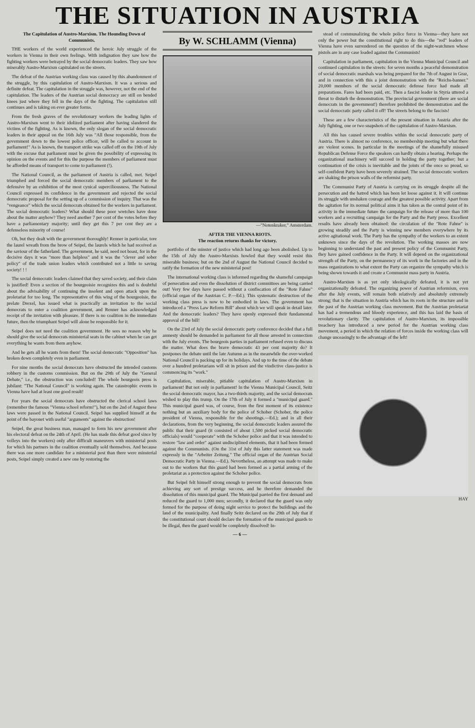THE SITUATION IN AUSTRIA
The Capitulation of Austro-Marxism. The Hounding Down of Communists.
THE workers of the world experienced the heroic July struggle of the workers in Vienna in their own feelings. With indignation they saw how the fighting workers were betrayed by the social democratic leaders. They saw how miserably Austro-Marxism capitulated on the streets.
The defeat of the Austrian working class was caused by this abandonment of the struggle, by this capitulation of Austro-Marxism. It was a serious and definite defeat. The capitulation in the struggle was, however, not the end of the capitulation. The leaders of the Austrian social democracy are still on bended knees just where they fell in the days of the fighting. The capitulation still continues and is taking on ever greater forms.
From the fresh graves of the revolutionary workers the leading lights of Austro-Marxism went to their idolized parliament after having slandered the victims of the fighting. As is known, the only slogan of the social democratic leaders in their appeal on the 16th July was "All those responsible, from the government down to the lowest police officer, will be called to account in parliament!" As is known, the transport strike was called off on the 19th of July with the excuse that parliament must be given the possibility of expressing its opinion on the events and for this the purpose the members of parliament must be afforded means of transport to come to parliament (!).
The National Council, as the parliament of Austria is called, met. Seipel triumphed and forced the social democratic members of parliament to the defensive by an exhibition of the most cynical superciliousness. The National Council expressed its confidence in the government and rejected the social democratic proposal for the setting up of a commission of inquiry. That was the "vengeance" which the social democrats obtained for the workers in parliament. The social democratic leaders? What should these poor wretches have done about the matter anyhow? They need another 7 per cent of the votes before they have a parliamentary majority; until they get this 7 per cent they are a defenseless minority of course!
Oh, but they dealt with the government thoroughly! Renner in particular, tore the laurel wreath from the brow of Seipel, the laurels which he had received as the saviour of the fatherland. The government, he said, need not boast, for in the decisive days it was "more than helpless" and it was the "clever and sober policy" of the trade union leaders which contributed not a little to saving society! ! !
The social democratic leaders claimed that they saved society, and their claim is justified! Even a section of the bourgeoisie recognizes this and is doubtful about the advisability of continuing the insolent and open attack upon the proletariat for too long. The representative of this wing of the bourgeoisie, the prelate Drexel, has issued what is practically an invitation to the social democrats to enter a coalition government, and Renner has acknowledged receipt of the invitation with pleasure. If there is no coalition in the immediate future, then the triumphant Seipel will alone be responsible for it.
Seipel does not need the coalition government. He sees no reason why he should give the social democrats ministerial seats in the cabinet when he can get everything he wants from them anyhow.
And he gets all he wants from them! The social democratic "Opposition" has broken down completely even in parliament.
For nine months the social democrats have obstructed the intended customs robbery in the customs commission. But on the 29th of July the "General Debate," i.e., the obstruction was concluded! The whole bourgeois press is jubilant: "The National Council" is working again. The catastrophic events in Vienna have had at least one good result!
For years the social democrats have obstructed the clerical school laws (remember the famous "Vienna school reform!"), but on the 2nd of August these laws were passed in the National Council. Seipel has supplied himself at the point of the bayonet with useful "arguments" against the obstruction!
Seipel, the great business man, managed to form his new government after his electoral defeat on the 24th of April. (He has made this defeat good since by volleys into the workers) only after difficult maneuvers with ministerial posts for which his partners in the coalition eventually sold themselves. And because there was one more candidate for a ministerial post than there were minsterial posts, Seipel simply created a new one by restoring the
By W. SCHLAMM (Vienna)
—"Notenkraker," Amsterdam.
AFTER THE VIENNA RIOTS.
The reaction returns thanks for victory.
portfolio of the minster of justice which had long ago been abolished. Up to the 15th of July the Austro-Marxists howled that they would resist this miserable business; but on the 2nd of August the National Council decided to ratify the formation of the new ministerial post!
The international working class is informed regarding the shameful campaign of persecution and even the dissolution of district committees are being carried out! Very few days have passed without a confiscation of the "Rote Fahne" (official organ of the Austrian C. P.—Ed.). This systematic destruction of the working class press is now to be embodied in laws. The government has introduced a "Press Law Reform Bill" about which we will speak in detail later. And the democratic leaders? They have openly expressed their fundamental approval of the bill!
On the 23rd of July the social democratic party conference decided that a full amnesty should be demanded in parliament for all those arrested in connection with the July events. The bourgeois parties in parliament refused even to discuss the matter. What does the brave democratic 43 per cent majority do? It postpones the debate until the late Autumn as in the meanwhile the over-worked National Council is packing up for its holidays. And up to the time of the debate over a hundred proletarians will sit in prison and the vindictive class-justice is commencing its "work."
Capitulation, miserable, pitiable capitulation of Austro-Marxism in parliament! But not only in parliament! In the Vienna Municipal Council, Seitz the social democratic mayor, has a two-thirds majority, and the social democrats wished to play this trump. On the 17th of July it formed a "municipal guard." This municipal guard was, of course, from the first moment of its existence nothing but an auxiliary body for the police of Schober (Schober, the police president of Vienna, responsible for the shootings.—Ed.); and in all their declarations, from the very beginning, the social democratic leaders assured the public that their guard (it consisted of about 1,500 picked social democratic officials) would "cooperate" with the Schober police and that it was intended to restore "law and order" against undisciplined elements, that it had been formed against the Communists. (On the 31st of July this latter statement was made expressly in the "Arbeiter Zeitung." The official organ of the Austrian Social Democratic Party in Vienna.—Ed.). Nevertheless, an attempt was made to make out to the workers that this guard had been formed as a partial arming of the proletariat as a protection against the Schober police.
But Seipel felt himself strong enough to prevent the social democrats from achieving any sort of prestige success, and he therefore demanded the dissolution of this municipal guard. The Municipal parried the first demand and reduced the guard to 1,000 men; secondly, it declared that the guard was only formed for the purpose of doing night service to protect the buildings and the land of the municipality. And finally Seitz declared on the 29th of July that if the constitutional court should declare the formation of the municipal guards to be illegal, then the guard would be completely dissolved! In-
— 6 —
stead of communalizing the whole police force in Vienna—they have not only the power but the constitutional right to do this—the "red" leaders of Vienna have even surrendered on the question of the night-watchmen whose pistols are in any case loaded against the Communists!
Capitulation in parliament, capitulation in the Vienna Municipal Council and continued capitulation in the streets: for seven months a peaceful demonstration of social democratic marshals was being prepared for the 7th of August in Graz, and in connection with this a joint demonstration with the "Reichs-banner." 20,000 members of the social democratic defense force had made all preparations. Fares had been paid, etc. Then a fascist leader in Styria uttered a threat to disturb the demonstration. The provincial government (there are social democrats in the government!) therefore prohibited the demonstration and the social democratic party called it off! The streets belong to the fascists!
These are a few characteristics of the present situation in Austria after the July fighting, one or two snapshots of the capitulation of Austro-Marxism.
All this has caused severe troubles within the social democratic party of Austria. There is almost no conference, no membership meeting but what there are violent scenes. In particular in the meetings of the shamefully misused Republican Defense Force the speakers can hardly obtain a hearing. Perhaps the organizational machinery will succeed in holding the party together; but a continuation of the crisis is inevitable and the joints of the once so proud, so self-confident Party have been severely strained. The social democratic workers are shaking the prison walls of the reformist party.
The Communist Party of Austria is carrying on its struggle despite all the persecution and the hatred which has been let loose against it. It will continue its struggle with unshaken courage and the greatest possible activity. Apart from the agitation for its normal political aims it has taken as the central point of its activity in the immediate future the campaign for the release of more than 100 workers and a recruiting campaign for the Party and the Party press. Excellent results have already been obtained: the circulation of the "Rote Fahne" is growing steadily and the Party is winning new members everywhere by its active agitational work. The Party has the sympathy of the workers to an extent unknown since the days of the revolution. The working masses are now beginning to understand the past and present policy of the Communist Party, they have gained confidence in the Party. It will depend on the organizational strength of the Party, on the permanency of its work in the factories and in the mass organizations to what extent the Party can organize the sympathy which is being shown towards it and create a Communist mass party in Austria.
Austro-Marxism is as yet only ideologically defeated, it is not yet organizationally defeated. The organizing power of Austrian reformism, even after the July events, will remain both relatively and absolutely extremely strong; that is the situation in Austria which has its roots in the structure and in the past of the Austrian working class movement. But the Austrian proletariat has had a tremendous and bloody experience, and this has laid the basis of revolutionary clarity. The capitulation of Austro-Marxism, its impossible treachery has introduced a new period for the Austrian working class movement, a period in which the relation of forces inside the working class will change unceasingly to the advantage of the left!
HAY